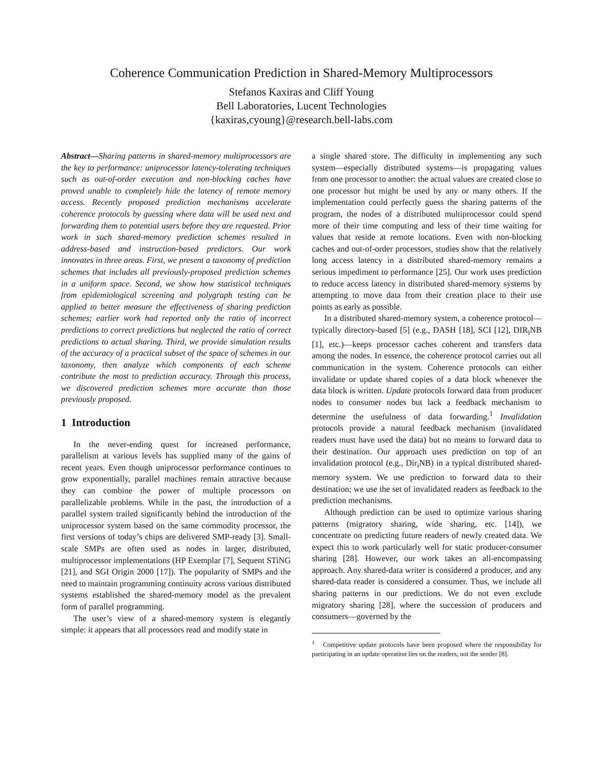Coherence Communication Prediction in Shared-Memory Multiprocessors
Stefanos Kaxiras and Cliff Young
Bell Laboratories, Lucent Technologies
{kaxiras,cyoung}@research.bell-labs.com
Abstract—Sharing patterns in shared-memory multiprocessors are the key to performance: uniprocessor latency-tolerating techniques such as out-of-order execution and non-blocking caches have proved unable to completely hide the latency of remote memory access. Recently proposed prediction mechanisms accelerate coherence protocols by guessing where data will be used next and forwarding them to potential users before they are requested. Prior work in such shared-memory prediction schemes resulted in address-based and instruction-based predictors. Our work innovates in three areas. First, we present a taxonomy of prediction schemes that includes all previously-proposed prediction schemes in a uniform space. Second, we show how statistical techniques from epidemiological screening and polygraph testing can be applied to better measure the effectiveness of sharing prediction schemes; earlier work had reported only the ratio of incorrect predictions to correct predictions but neglected the ratio of correct predictions to actual sharing. Third, we provide simulation results of the accuracy of a practical subset of the space of schemes in our taxonomy, then analyze which components of each scheme contribute the most to prediction accuracy. Through this process, we discovered prediction schemes more accurate than those previously proposed.
1 Introduction
In the never-ending quest for increased performance, parallelism at various levels has supplied many of the gains of recent years. Even though uniprocessor performance continues to grow exponentially, parallel machines remain attractive because they can combine the power of multiple processors on parallelizable problems. While in the past, the introduction of a parallel system trailed significantly behind the introduction of the uniprocessor system based on the same commodity processor, the first versions of today’s chips are delivered SMP-ready [3]. Small-scale SMPs are often used as nodes in larger, distributed, multiprocessor implementations (HP Exemplar [7], Sequent STiNG [21], and SGI Origin 2000 [17]). The popularity of SMPs and the need to maintain programming continuity across various distributed systems established the shared-memory model as the prevalent form of parallel programming.
The user’s view of a shared-memory system is elegantly simple: it appears that all processors read and modify state in
a single shared store. The difficulty in implementing any such system—especially distributed systems—is propagating values from one processor to another: the actual values are created close to one processor but might be used by any or many others. If the implementation could perfectly guess the sharing patterns of the program, the nodes of a distributed multiprocessor could spend more of their time computing and less of their time waiting for values that reside at remote locations. Even with non-blocking caches and out-of-order processors, studies show that the relatively long access latency in a distributed shared-memory remains a serious impediment to performance [25]. Our work uses prediction to reduce access latency in distributed shared-memory systems by attempting to move data from their creation place to their use points as early as possible.
In a distributed shared-memory system, a coherence protocol—typically directory-based [5] (e.g., DASH [18], SCI [12], DIR<sub>i</sub>NB [1], etc.)—keeps processor caches coherent and transfers data among the nodes. In essence, the coherence protocol carries out all communication in the system. Coherence protocols can either invalidate or update shared copies of a data block whenever the data block is written. Update protocols forward data from producer nodes to consumer nodes but lack a feedback mechanism to determine the usefulness of data forwarding.<sup>1</sup> Invalidation protocols provide a natural feedback mechanism (invalidated readers must have used the data) but no means to forward data to their destination. Our approach uses prediction on top of an invalidation protocol (e.g., Dir<sub>i</sub>NB) in a typical distributed shared-memory system. We use prediction to forward data to their destination; we use the set of invalidated readers as feedback to the prediction mechanisms.
Although prediction can be used to optimize various sharing patterns (migratory sharing, wide sharing, etc. [14]), we concentrate on predicting future readers of newly created data. We expect this to work particularly well for static producer-consumer sharing [28]. However, our work takes an all-encompassing approach. Any shared-data writer is considered a producer, and any shared-data reader is considered a consumer. Thus, we include all sharing patterns in our predictions. We do not even exclude migratory sharing [28], where the succession of producers and consumers—governed by the
<sup>1</sup> Competitive update protocols have been proposed where the responsibility for participating in an update operation lies on the readers, not the sender [8].